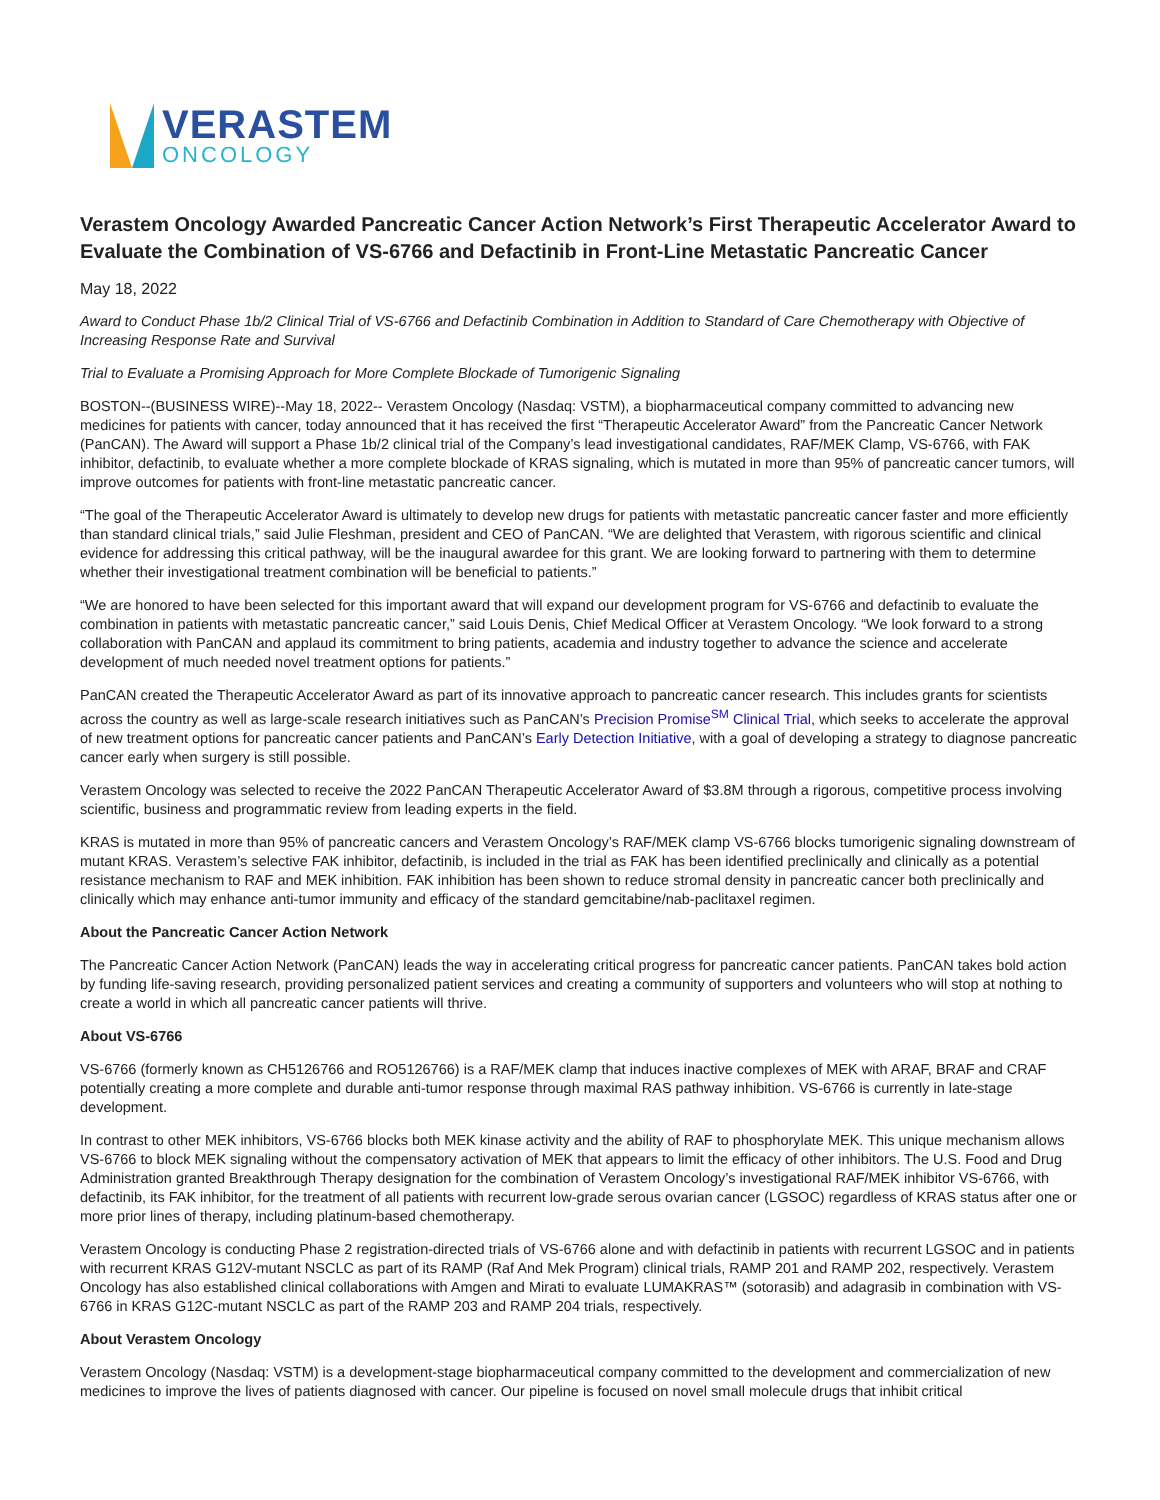VERASTEM
ONCOLOGY
Verastem Oncology Awarded Pancreatic Cancer Action Network’s First Therapeutic Accelerator Award to Evaluate the Combination of VS-6766 and Defactinib in Front-Line Metastatic Pancreatic Cancer
May 18, 2022
Award to Conduct Phase 1b/2 Clinical Trial of VS-6766 and Defactinib Combination in Addition to Standard of Care Chemotherapy with Objective of Increasing Response Rate and Survival
Trial to Evaluate a Promising Approach for More Complete Blockade of Tumorigenic Signaling
BOSTON--(BUSINESS WIRE)--May 18, 2022-- Verastem Oncology (Nasdaq: VSTM), a biopharmaceutical company committed to advancing new medicines for patients with cancer, today announced that it has received the first “Therapeutic Accelerator Award” from the Pancreatic Cancer Network (PanCAN). The Award will support a Phase 1b/2 clinical trial of the Company’s lead investigational candidates, RAF/MEK Clamp, VS-6766, with FAK inhibitor, defactinib, to evaluate whether a more complete blockade of KRAS signaling, which is mutated in more than 95% of pancreatic cancer tumors, will improve outcomes for patients with front-line metastatic pancreatic cancer.
“The goal of the Therapeutic Accelerator Award is ultimately to develop new drugs for patients with metastatic pancreatic cancer faster and more efficiently than standard clinical trials,” said Julie Fleshman, president and CEO of PanCAN. “We are delighted that Verastem, with rigorous scientific and clinical evidence for addressing this critical pathway, will be the inaugural awardee for this grant. We are looking forward to partnering with them to determine whether their investigational treatment combination will be beneficial to patients.”
“We are honored to have been selected for this important award that will expand our development program for VS-6766 and defactinib to evaluate the combination in patients with metastatic pancreatic cancer,” said Louis Denis, Chief Medical Officer at Verastem Oncology. “We look forward to a strong collaboration with PanCAN and applaud its commitment to bring patients, academia and industry together to advance the science and accelerate development of much needed novel treatment options for patients.”
PanCAN created the Therapeutic Accelerator Award as part of its innovative approach to pancreatic cancer research. This includes grants for scientists across the country as well as large-scale research initiatives such as PanCAN’s Precision Promise<sup>SM</sup> Clinical Trial, which seeks to accelerate the approval of new treatment options for pancreatic cancer patients and PanCAN’s Early Detection Initiative, with a goal of developing a strategy to diagnose pancreatic cancer early when surgery is still possible.
Verastem Oncology was selected to receive the 2022 PanCAN Therapeutic Accelerator Award of $3.8M through a rigorous, competitive process involving scientific, business and programmatic review from leading experts in the field.
KRAS is mutated in more than 95% of pancreatic cancers and Verastem Oncology’s RAF/MEK clamp VS-6766 blocks tumorigenic signaling downstream of mutant KRAS. Verastem’s selective FAK inhibitor, defactinib, is included in the trial as FAK has been identified preclinically and clinically as a potential resistance mechanism to RAF and MEK inhibition. FAK inhibition has been shown to reduce stromal density in pancreatic cancer both preclinically and clinically which may enhance anti-tumor immunity and efficacy of the standard gemcitabine/nab-paclitaxel regimen.
About the Pancreatic Cancer Action Network
The Pancreatic Cancer Action Network (PanCAN) leads the way in accelerating critical progress for pancreatic cancer patients. PanCAN takes bold action by funding life-saving research, providing personalized patient services and creating a community of supporters and volunteers who will stop at nothing to create a world in which all pancreatic cancer patients will thrive.
About VS-6766
VS-6766 (formerly known as CH5126766 and RO5126766) is a RAF/MEK clamp that induces inactive complexes of MEK with ARAF, BRAF and CRAF potentially creating a more complete and durable anti-tumor response through maximal RAS pathway inhibition. VS-6766 is currently in late-stage development.
In contrast to other MEK inhibitors, VS-6766 blocks both MEK kinase activity and the ability of RAF to phosphorylate MEK. This unique mechanism allows VS-6766 to block MEK signaling without the compensatory activation of MEK that appears to limit the efficacy of other inhibitors. The U.S. Food and Drug Administration granted Breakthrough Therapy designation for the combination of Verastem Oncology’s investigational RAF/MEK inhibitor VS-6766, with defactinib, its FAK inhibitor, for the treatment of all patients with recurrent low-grade serous ovarian cancer (LGSOC) regardless of KRAS status after one or more prior lines of therapy, including platinum-based chemotherapy.
Verastem Oncology is conducting Phase 2 registration-directed trials of VS-6766 alone and with defactinib in patients with recurrent LGSOC and in patients with recurrent KRAS G12V-mutant NSCLC as part of its RAMP (Raf And Mek Program) clinical trials, RAMP 201 and RAMP 202, respectively. Verastem Oncology has also established clinical collaborations with Amgen and Mirati to evaluate LUMAKRAS™ (sotorasib) and adagrasib in combination with VS-6766 in KRAS G12C-mutant NSCLC as part of the RAMP 203 and RAMP 204 trials, respectively.
About Verastem Oncology
Verastem Oncology (Nasdaq: VSTM) is a development-stage biopharmaceutical company committed to the development and commercialization of new medicines to improve the lives of patients diagnosed with cancer. Our pipeline is focused on novel small molecule drugs that inhibit critical